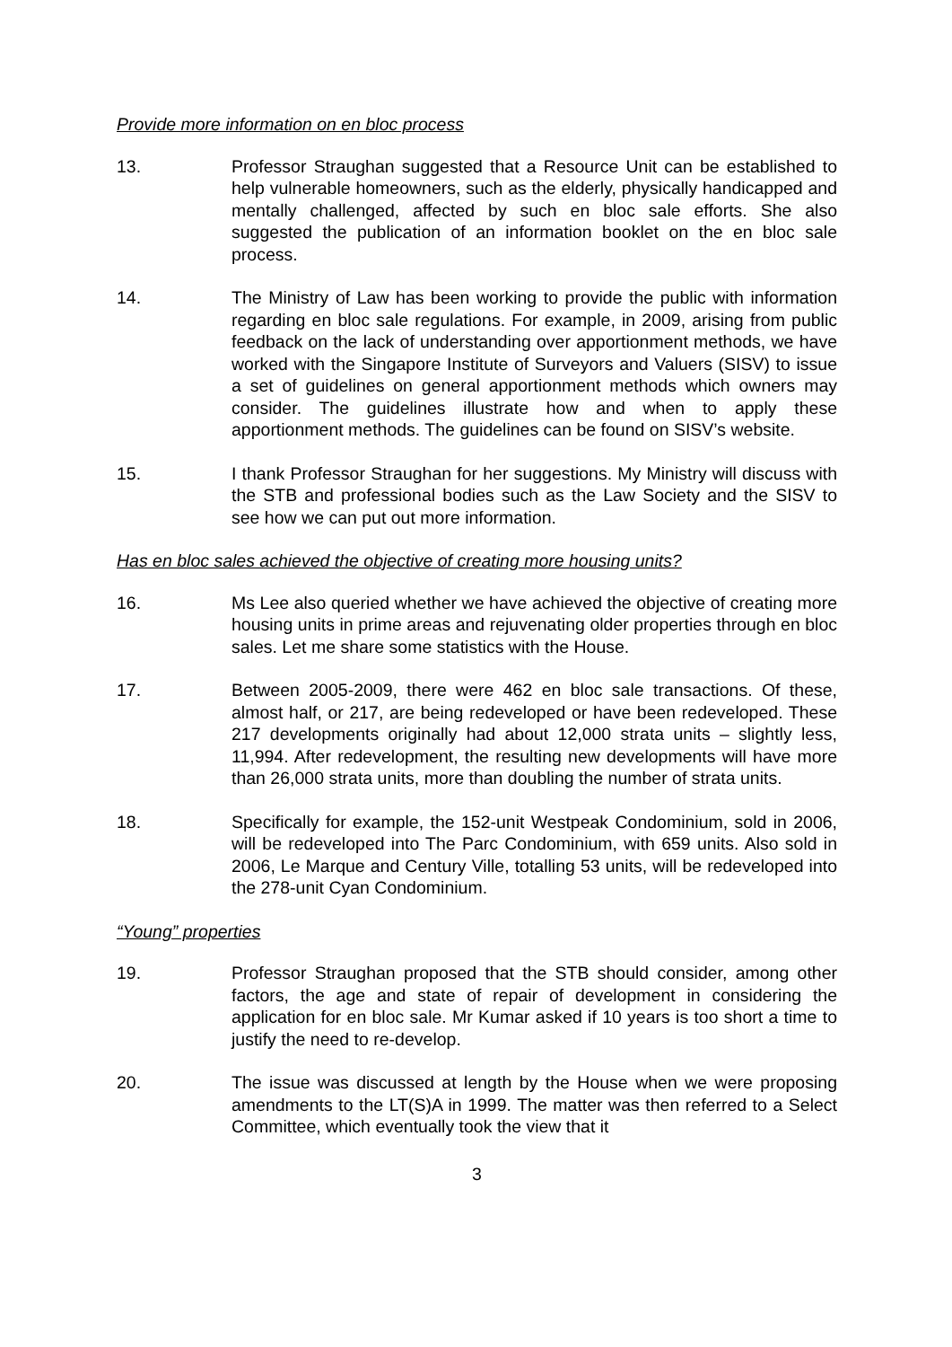Provide more information on en bloc process
13. Professor Straughan suggested that a Resource Unit can be established to help vulnerable homeowners, such as the elderly, physically handicapped and mentally challenged, affected by such en bloc sale efforts. She also suggested the publication of an information booklet on the en bloc sale process.
14. The Ministry of Law has been working to provide the public with information regarding en bloc sale regulations. For example, in 2009, arising from public feedback on the lack of understanding over apportionment methods, we have worked with the Singapore Institute of Surveyors and Valuers (SISV) to issue a set of guidelines on general apportionment methods which owners may consider. The guidelines illustrate how and when to apply these apportionment methods. The guidelines can be found on SISV’s website.
15. I thank Professor Straughan for her suggestions. My Ministry will discuss with the STB and professional bodies such as the Law Society and the SISV to see how we can put out more information.
Has en bloc sales achieved the objective of creating more housing units?
16. Ms Lee also queried whether we have achieved the objective of creating more housing units in prime areas and rejuvenating older properties through en bloc sales. Let me share some statistics with the House.
17. Between 2005-2009, there were 462 en bloc sale transactions. Of these, almost half, or 217, are being redeveloped or have been redeveloped. These 217 developments originally had about 12,000 strata units – slightly less, 11,994. After redevelopment, the resulting new developments will have more than 26,000 strata units, more than doubling the number of strata units.
18. Specifically for example, the 152-unit Westpeak Condominium, sold in 2006, will be redeveloped into The Parc Condominium, with 659 units. Also sold in 2006, Le Marque and Century Ville, totalling 53 units, will be redeveloped into the 278-unit Cyan Condominium.
“Young” properties
19. Professor Straughan proposed that the STB should consider, among other factors, the age and state of repair of development in considering the application for en bloc sale. Mr Kumar asked if 10 years is too short a time to justify the need to re-develop.
20. The issue was discussed at length by the House when we were proposing amendments to the LT(S)A in 1999. The matter was then referred to a Select Committee, which eventually took the view that it
3